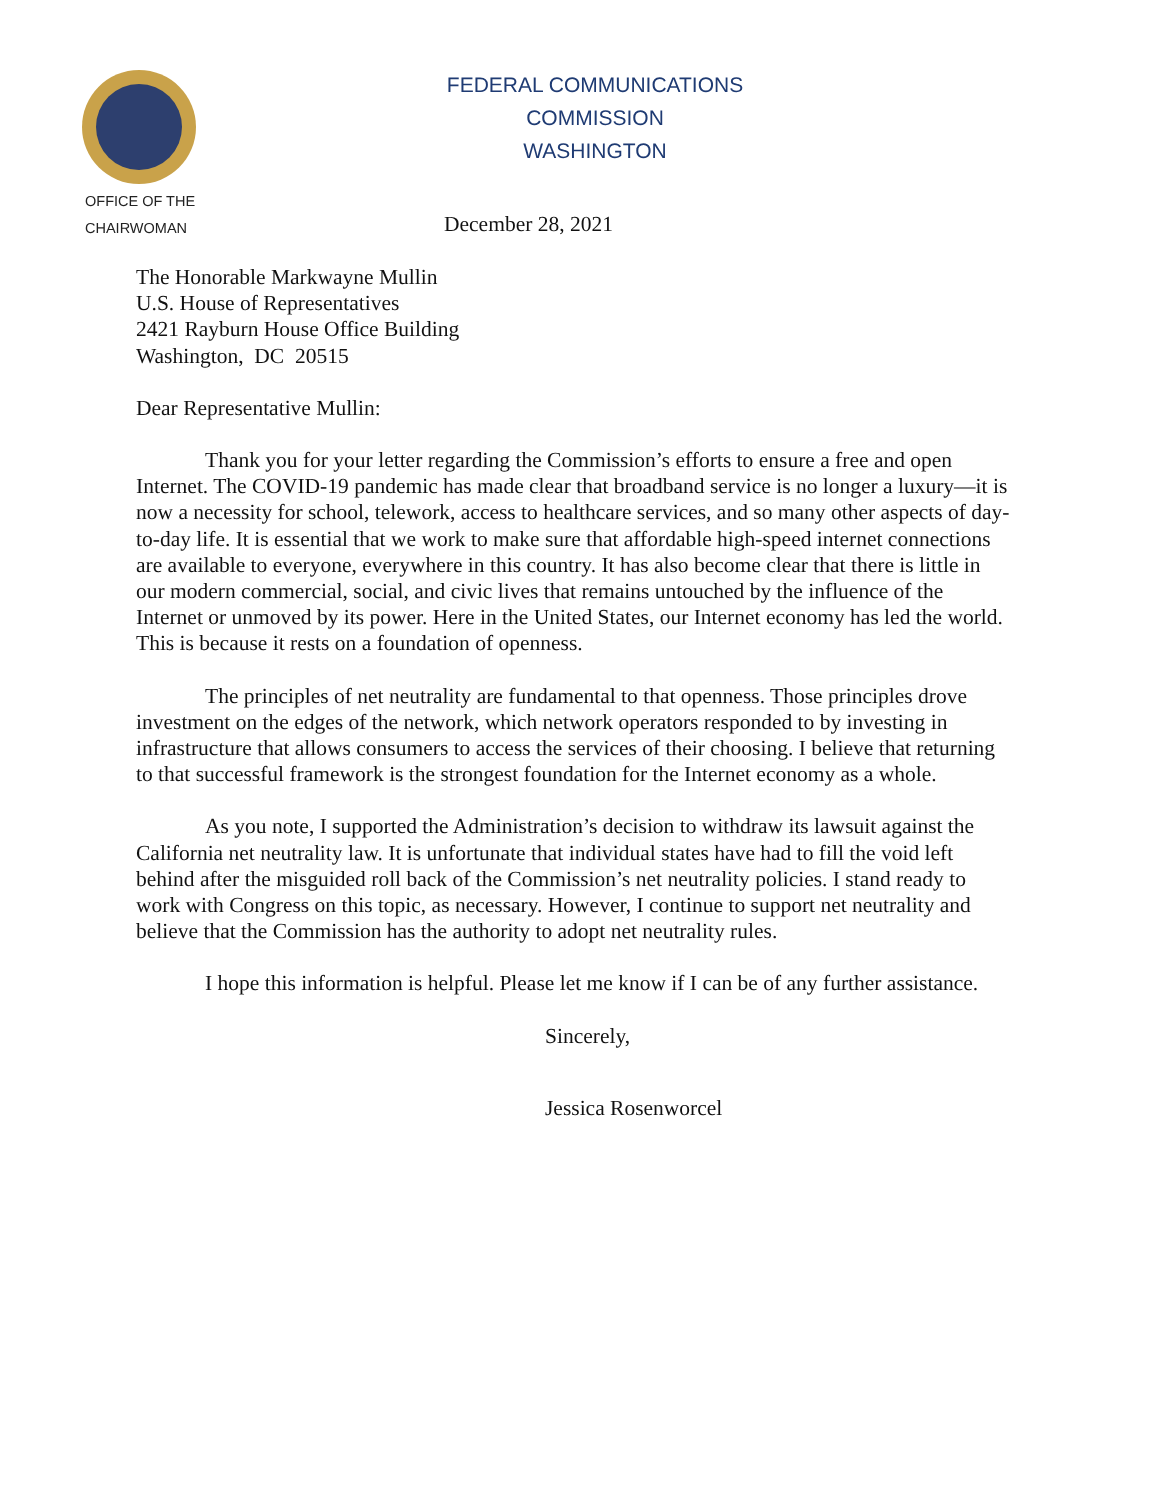FEDERAL COMMUNICATIONS COMMISSION
WASHINGTON
OFFICE OF THE
CHAIRWOMAN
December 28, 2021
The Honorable Markwayne Mullin
U.S. House of Representatives
2421 Rayburn House Office Building
Washington, DC 20515
Dear Representative Mullin:
Thank you for your letter regarding the Commission’s efforts to ensure a free and open Internet. The COVID-19 pandemic has made clear that broadband service is no longer a luxury—it is now a necessity for school, telework, access to healthcare services, and so many other aspects of day-to-day life. It is essential that we work to make sure that affordable high-speed internet connections are available to everyone, everywhere in this country. It has also become clear that there is little in our modern commercial, social, and civic lives that remains untouched by the influence of the Internet or unmoved by its power. Here in the United States, our Internet economy has led the world. This is because it rests on a foundation of openness.
The principles of net neutrality are fundamental to that openness. Those principles drove investment on the edges of the network, which network operators responded to by investing in infrastructure that allows consumers to access the services of their choosing. I believe that returning to that successful framework is the strongest foundation for the Internet economy as a whole.
As you note, I supported the Administration’s decision to withdraw its lawsuit against the California net neutrality law. It is unfortunate that individual states have had to fill the void left behind after the misguided roll back of the Commission’s net neutrality policies. I stand ready to work with Congress on this topic, as necessary. However, I continue to support net neutrality and believe that the Commission has the authority to adopt net neutrality rules.
I hope this information is helpful. Please let me know if I can be of any further assistance.
Sincerely,
Jessica Rosenworcel